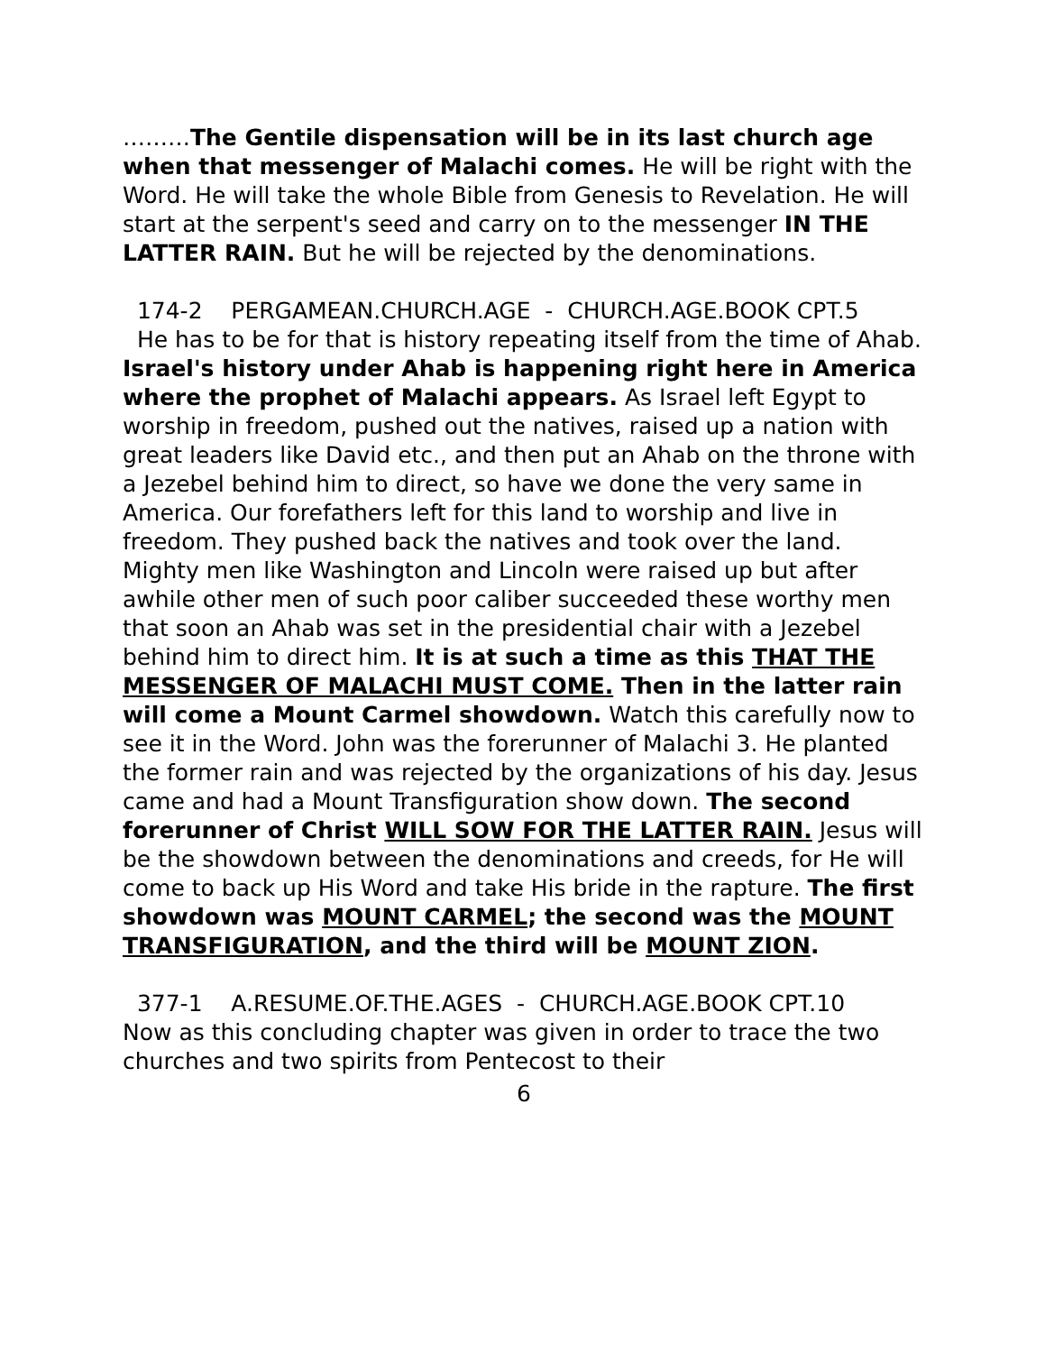………The Gentile dispensation will be in its last church age when that messenger of Malachi comes. He will be right with the Word. He will take the whole Bible from Genesis to Revelation. He will start at the serpent's seed and carry on to the messenger IN THE LATTER RAIN. But he will be rejected by the denominations.
174-2 PERGAMEAN.CHURCH.AGE - CHURCH.AGE.BOOK CPT.5
He has to be for that is history repeating itself from the time of Ahab. Israel's history under Ahab is happening right here in America where the prophet of Malachi appears. As Israel left Egypt to worship in freedom, pushed out the natives, raised up a nation with great leaders like David etc., and then put an Ahab on the throne with a Jezebel behind him to direct, so have we done the very same in America. Our forefathers left for this land to worship and live in freedom. They pushed back the natives and took over the land. Mighty men like Washington and Lincoln were raised up but after awhile other men of such poor caliber succeeded these worthy men that soon an Ahab was set in the presidential chair with a Jezebel behind him to direct him. It is at such a time as this THAT THE MESSENGER OF MALACHI MUST COME. Then in the latter rain will come a Mount Carmel showdown. Watch this carefully now to see it in the Word. John was the forerunner of Malachi 3. He planted the former rain and was rejected by the organizations of his day. Jesus came and had a Mount Transfiguration show down. The second forerunner of Christ WILL SOW FOR THE LATTER RAIN. Jesus will be the showdown between the denominations and creeds, for He will come to back up His Word and take His bride in the rapture. The first showdown was MOUNT CARMEL; the second was the MOUNT TRANSFIGURATION, and the third will be MOUNT ZION.
377-1 A.RESUME.OF.THE.AGES - CHURCH.AGE.BOOK CPT.10
Now as this concluding chapter was given in order to trace the two churches and two spirits from Pentecost to their
6